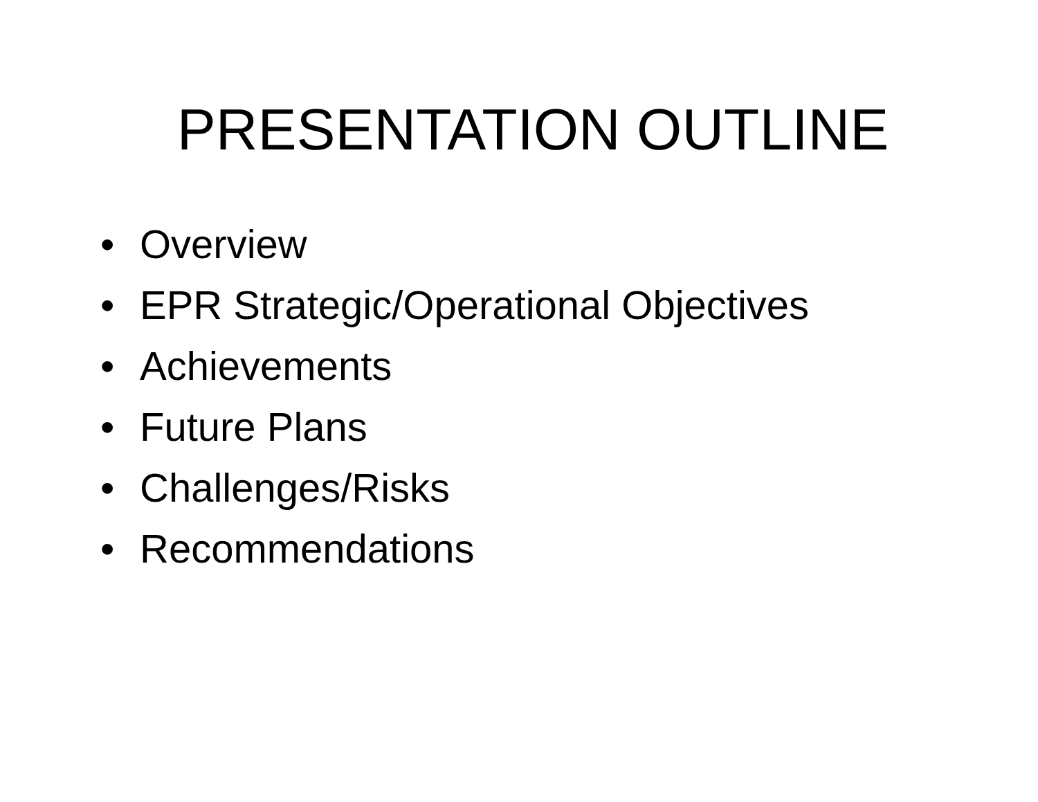PRESENTATION OUTLINE
• Overview
• EPR Strategic/Operational Objectives
• Achievements
• Future Plans
• Challenges/Risks
• Recommendations